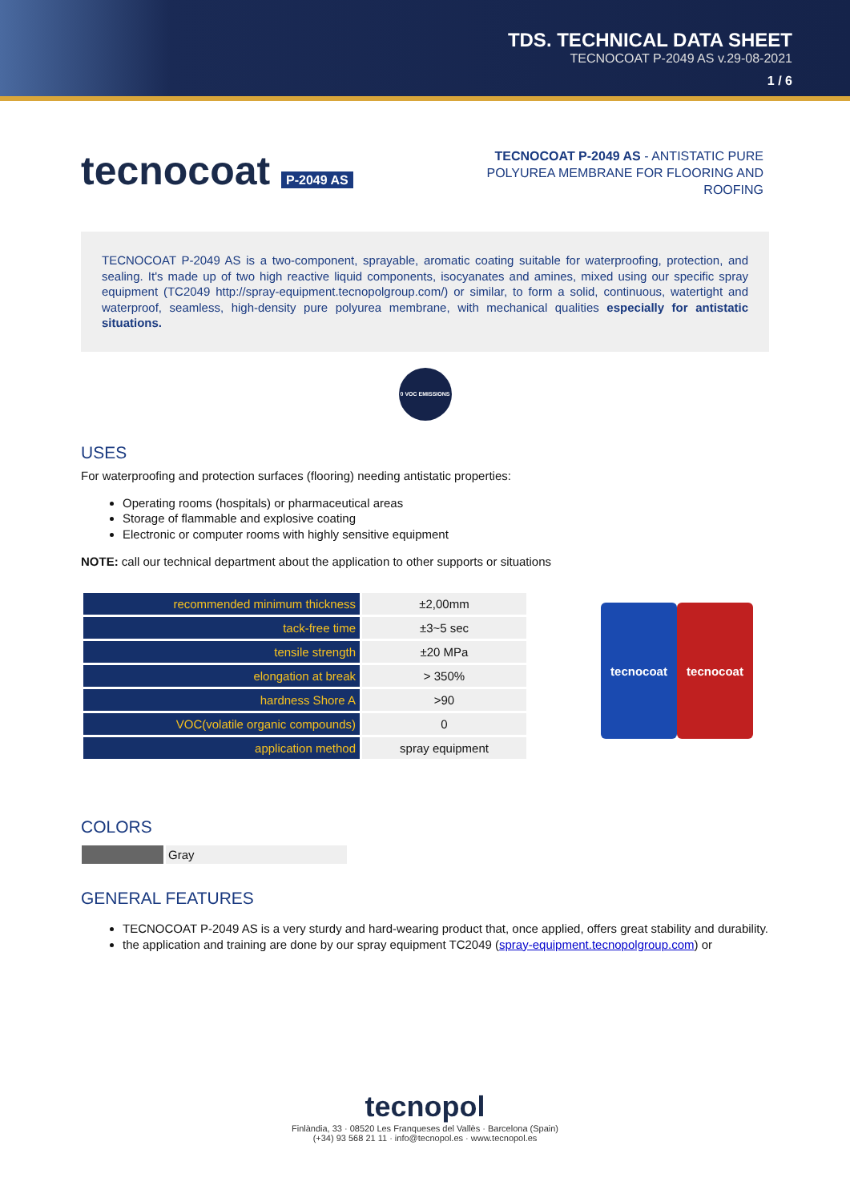TDS. TECHNICAL DATA SHEET
TECNOCOAT P-2049 AS v.29-08-2021
1 / 6
tecnocoat P-2049 AS
TECNOCOAT P-2049 AS - ANTISTATIC PURE POLYUREA MEMBRANE FOR FLOORING AND ROOFING
TECNOCOAT P-2049 AS is a two-component, sprayable, aromatic coating suitable for waterproofing, protection, and sealing. It's made up of two high reactive liquid components, isocyanates and amines, mixed using our specific spray equipment (TC2049 http://spray-equipment.tecnopolgroup.com/) or similar, to form a solid, continuous, watertight and waterproof, seamless, high-density pure polyurea membrane, with mechanical qualities especially for antistatic situations.
0 VOC EMISSIONS
USES
For waterproofing and protection surfaces (flooring) needing antistatic properties:
Operating rooms (hospitals) or pharmaceutical areas
Storage of flammable and explosive coating
Electronic or computer rooms with highly sensitive equipment
NOTE: call our technical department about the application to other supports or situations
| recommended minimum thickness | ±2,00mm |
| tack-free time | ±3~5 sec |
| tensile strength | ±20 MPa |
| elongation at break | > 350% |
| hardness Shore A | >90 |
| VOC(volatile organic compounds) | 0 |
| application method | spray equipment |
tecnocoat tecnocoat
COLORS
| | Gray |
GENERAL FEATURES
TECNOCOAT P-2049 AS is a very sturdy and hard-wearing product that, once applied, offers great stability and durability.
the application and training are done by our spray equipment TC2049 (spray-equipment.tecnopolgroup.com) or
tecnopol
Finlàndia, 33 · 08520 Les Franqueses del Vallès · Barcelona (Spain)
(+34) 93 568 21 11 · info@tecnopol.es · www.tecnopol.es